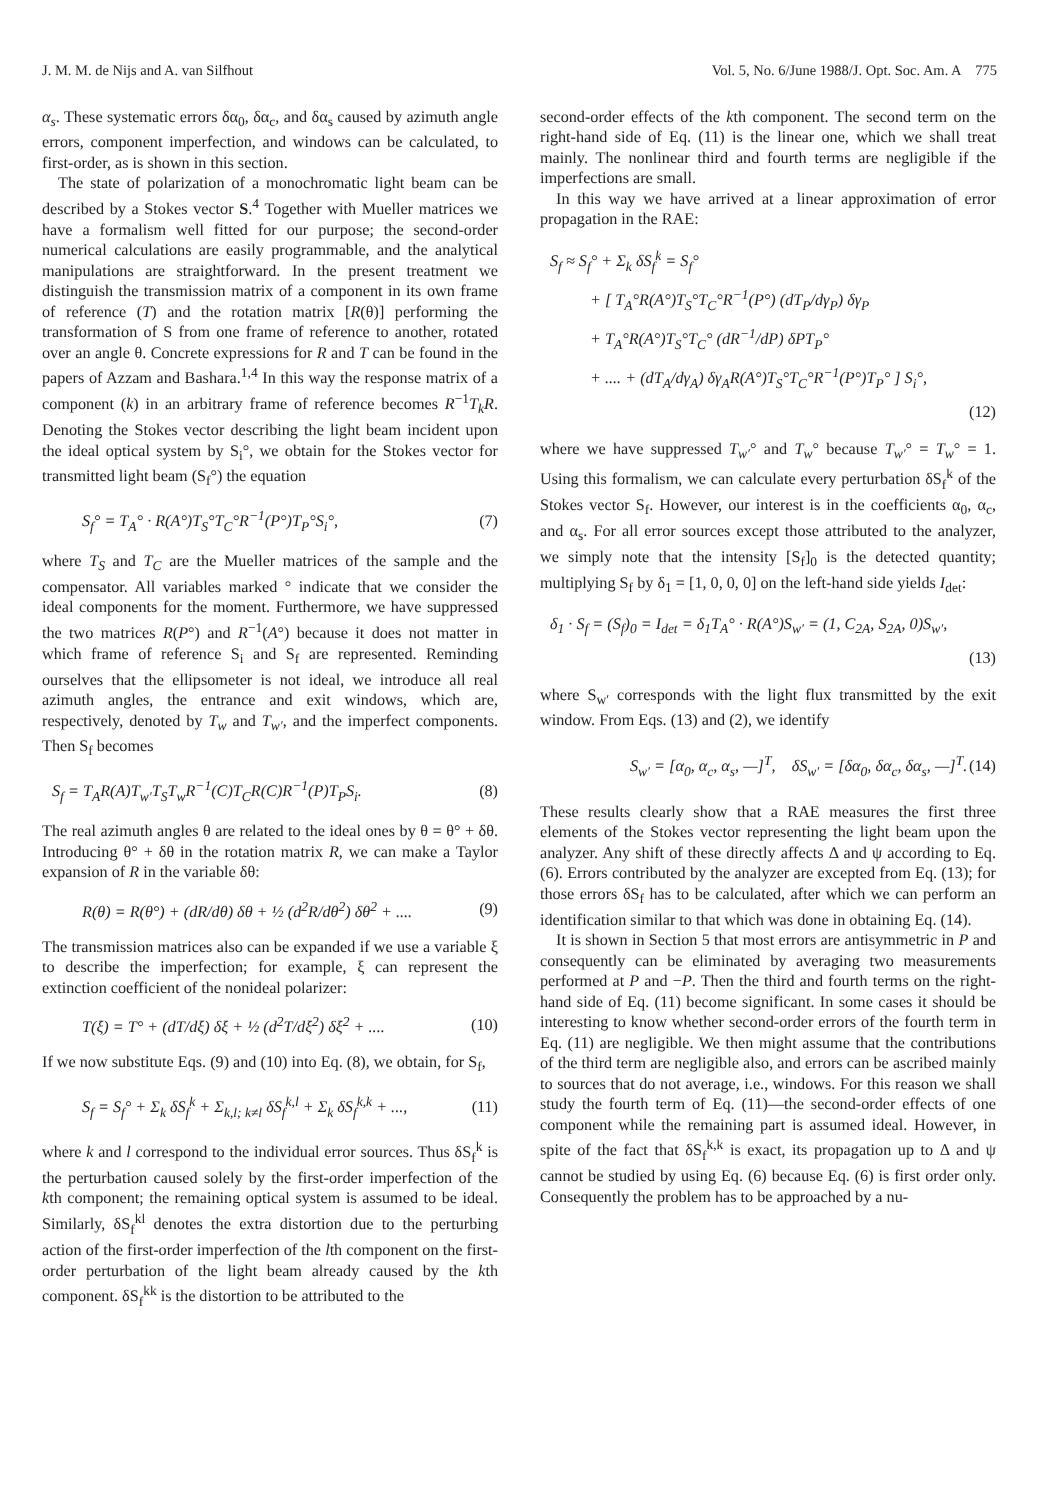J. M. M. de Nijs and A. van Silfhout Vol. 5, No. 6/June 1988/J. Opt. Soc. Am. A 775
α<sub>s</sub>. These systematic errors δα<sub>0</sub>, δα<sub>c</sub>, and δα<sub>s</sub> caused by azimuth angle errors, component imperfection, and windows can be calculated, to first-order, as is shown in this section.
The state of polarization of a monochromatic light beam can be described by a Stokes vector S.<sup>4</sup> Together with Mueller matrices we have a formalism well fitted for our purpose; the second-order numerical calculations are easily programmable, and the analytical manipulations are straightforward. In the present treatment we distinguish the transmission matrix of a component in its own frame of reference (T) and the rotation matrix [R(θ)] performing the transformation of S from one frame of reference to another, rotated over an angle θ. Concrete expressions for R and T can be found in the papers of Azzam and Bashara.<sup>1,4</sup> In this way the response matrix of a component (k) in an arbitrary frame of reference becomes R<sup>−1</sup>T<sub>k</sub>R. Denoting the Stokes vector describing the light beam incident upon the ideal optical system by S<sub>i</sub>°, we obtain for the Stokes vector for transmitted light beam (S<sub>f</sub>°) the equation
S<sub>f</sub>° = T<sub>A</sub>° · R(A°)T<sub>S</sub>°T<sub>C</sub>°R<sup>−1</sup>(P°)T<sub>P</sub>°S<sub>i</sub>°, (7)
where T<sub>S</sub> and T<sub>C</sub> are the Mueller matrices of the sample and the compensator. All variables marked ° indicate that we consider the ideal components for the moment. Furthermore, we have suppressed the two matrices R(P°) and R<sup>−1</sup>(A°) because it does not matter in which frame of reference S<sub>i</sub> and S<sub>f</sub> are represented. Reminding ourselves that the ellipsometer is not ideal, we introduce all real azimuth angles, the entrance and exit windows, which are, respectively, denoted by T<sub>w</sub> and T<sub>w′</sub>, and the imperfect components. Then S<sub>f</sub> becomes
S<sub>f</sub> = T<sub>A</sub>R(A)T<sub>w′</sub>T<sub>S</sub>T<sub>w</sub>R<sup>−1</sup>(C)T<sub>C</sub>R(C)R<sup>−1</sup>(P)T<sub>P</sub>S<sub>i</sub>. (8)
The real azimuth angles θ are related to the ideal ones by θ = θ° + δθ. Introducing θ° + δθ in the rotation matrix R, we can make a Taylor expansion of R in the variable δθ:
R(θ) = R(θ°) + (dR/dθ) δθ + ½ (d<sup>2</sup>R/dθ<sup>2</sup>) δθ<sup>2</sup> + .... (9)
The transmission matrices also can be expanded if we use a variable ξ to describe the imperfection; for example, ξ can represent the extinction coefficient of the nonideal polarizer:
T(ξ) = T° + (dT/dξ) δξ + ½ (d<sup>2</sup>T/dξ<sup>2</sup>) δξ<sup>2</sup> + .... (10)
If we now substitute Eqs. (9) and (10) into Eq. (8), we obtain, for S<sub>f</sub>,
S<sub>f</sub> = S<sub>f</sub>° + Σ<sub>k</sub> δS<sub>f</sub><sup>k</sup> + Σ<sub>k,l; k≠l</sub> δS<sub>f</sub><sup>k,l</sup> + Σ<sub>k</sub> δS<sub>f</sub><sup>k,k</sup> + ..., (11)
where k and l correspond to the individual error sources. Thus δS<sub>f</sub><sup>k</sup> is the perturbation caused solely by the first-order imperfection of the kth component; the remaining optical system is assumed to be ideal. Similarly, δS<sub>f</sub><sup>kl</sup> denotes the extra distortion due to the perturbing action of the first-order imperfection of the lth component on the first-order perturbation of the light beam already caused by the kth component. δS<sub>f</sub><sup>kk</sup> is the distortion to be attributed to the
second-order effects of the kth component. The second term on the right-hand side of Eq. (11) is the linear one, which we shall treat mainly. The nonlinear third and fourth terms are negligible if the imperfections are small.
In this way we have arrived at a linear approximation of error propagation in the RAE:
S<sub>f</sub> ≈ S<sub>f</sub>° + Σ<sub>k</sub> δS<sub>f</sub><sup>k</sup> = S<sub>f</sub>°
+ [ T<sub>A</sub>°R(A°)T<sub>S</sub>°T<sub>C</sub>°R<sup>−1</sup>(P°) (dT<sub>P</sub>/dγ<sub>P</sub>) δγ<sub>P</sub>
+ T<sub>A</sub>°R(A°)T<sub>S</sub>°T<sub>C</sub>° (dR<sup>−1</sup>/dP) δPT<sub>P</sub>°
+ .... + (dT<sub>A</sub>/dγ<sub>A</sub>) δγ<sub>A</sub>R(A°)T<sub>S</sub>°T<sub>C</sub>°R<sup>−1</sup>(P°)T<sub>P</sub>° ] S<sub>i</sub>°,
(12)
where we have suppressed T<sub>w′</sub>° and T<sub>w</sub>° because T<sub>w′</sub>° = T<sub>w</sub>° = 1. Using this formalism, we can calculate every perturbation δS<sub>f</sub><sup>k</sup> of the Stokes vector S<sub>f</sub>. However, our interest is in the coefficients α<sub>0</sub>, α<sub>c</sub>, and α<sub>s</sub>. For all error sources except those attributed to the analyzer, we simply note that the intensity [S<sub>f</sub>]<sub>0</sub> is the detected quantity; multiplying S<sub>f</sub> by δ<sub>1</sub> = [1, 0, 0, 0] on the left-hand side yields I<sub>det</sub>:
δ<sub>1</sub> · S<sub>f</sub> = (S<sub>f</sub>)<sub>0</sub> = I<sub>det</sub> = δ<sub>1</sub>T<sub>A</sub>° · R(A°)S<sub>w′</sub> = (1, C<sub>2A</sub>, S<sub>2A</sub>, 0)S<sub>w′</sub>,
(13)
where S<sub>w′</sub> corresponds with the light flux transmitted by the exit window. From Eqs. (13) and (2), we identify
S<sub>w′</sub> = [α<sub>0</sub>, α<sub>c</sub>, α<sub>s</sub>, —]<sup>T</sup>, δS<sub>w′</sub> = [δα<sub>0</sub>, δα<sub>c</sub>, δα<sub>s</sub>, —]<sup>T</sup>. (14)
These results clearly show that a RAE measures the first three elements of the Stokes vector representing the light beam upon the analyzer. Any shift of these directly affects Δ and ψ according to Eq. (6). Errors contributed by the analyzer are excepted from Eq. (13); for those errors δS<sub>f</sub> has to be calculated, after which we can perform an identification similar to that which was done in obtaining Eq. (14).
It is shown in Section 5 that most errors are antisymmetric in P and consequently can be eliminated by averaging two measurements performed at P and −P. Then the third and fourth terms on the right-hand side of Eq. (11) become significant. In some cases it should be interesting to know whether second-order errors of the fourth term in Eq. (11) are negligible. We then might assume that the contributions of the third term are negligible also, and errors can be ascribed mainly to sources that do not average, i.e., windows. For this reason we shall study the fourth term of Eq. (11)—the second-order effects of one component while the remaining part is assumed ideal. However, in spite of the fact that δS<sub>f</sub><sup>k,k</sup> is exact, its propagation up to Δ and ψ cannot be studied by using Eq. (6) because Eq. (6) is first order only. Consequently the problem has to be approached by a nu-